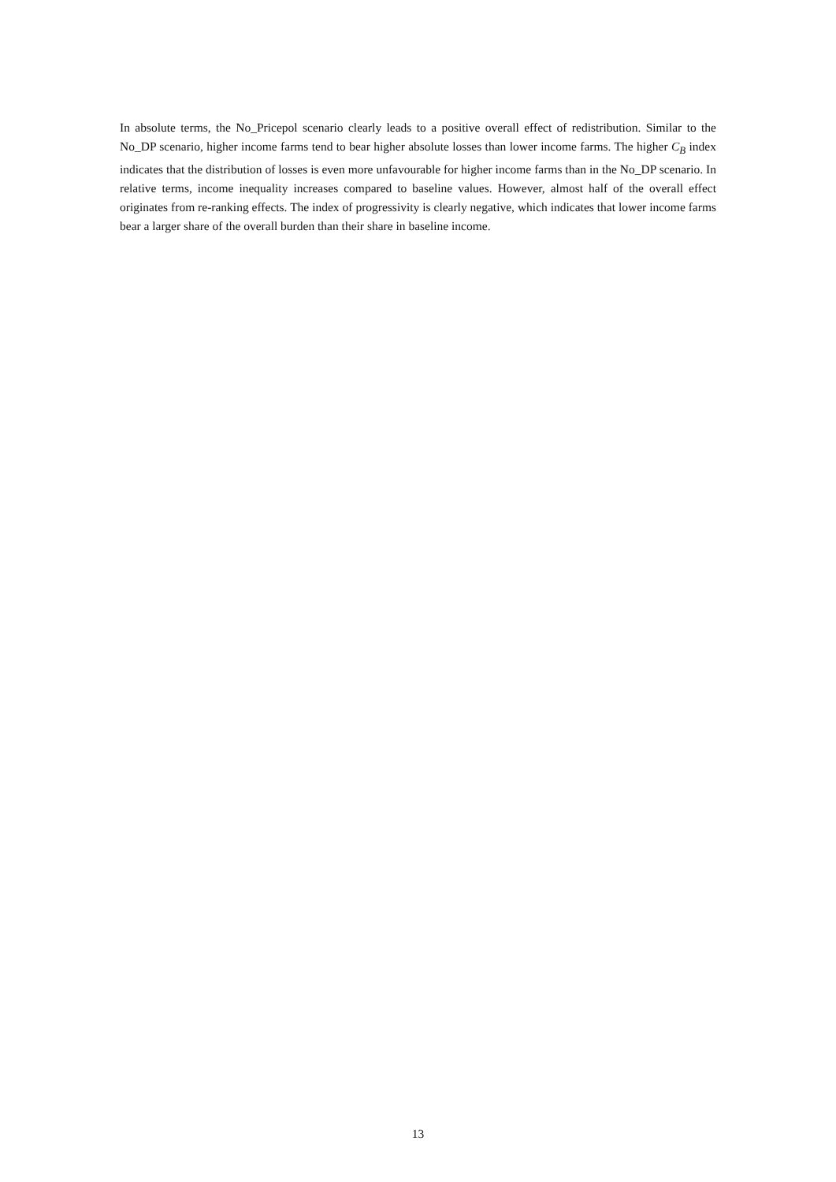In absolute terms, the No_Pricepol scenario clearly leads to a positive overall effect of redistribution. Similar to the No_DP scenario, higher income farms tend to bear higher absolute losses than lower income farms. The higher C<sub>B</sub> index indicates that the distribution of losses is even more unfavourable for higher income farms than in the No_DP scenario. In relative terms, income inequality increases compared to baseline values. However, almost half of the overall effect originates from re-ranking effects. The index of progressivity is clearly negative, which indicates that lower income farms bear a larger share of the overall burden than their share in baseline income.
13